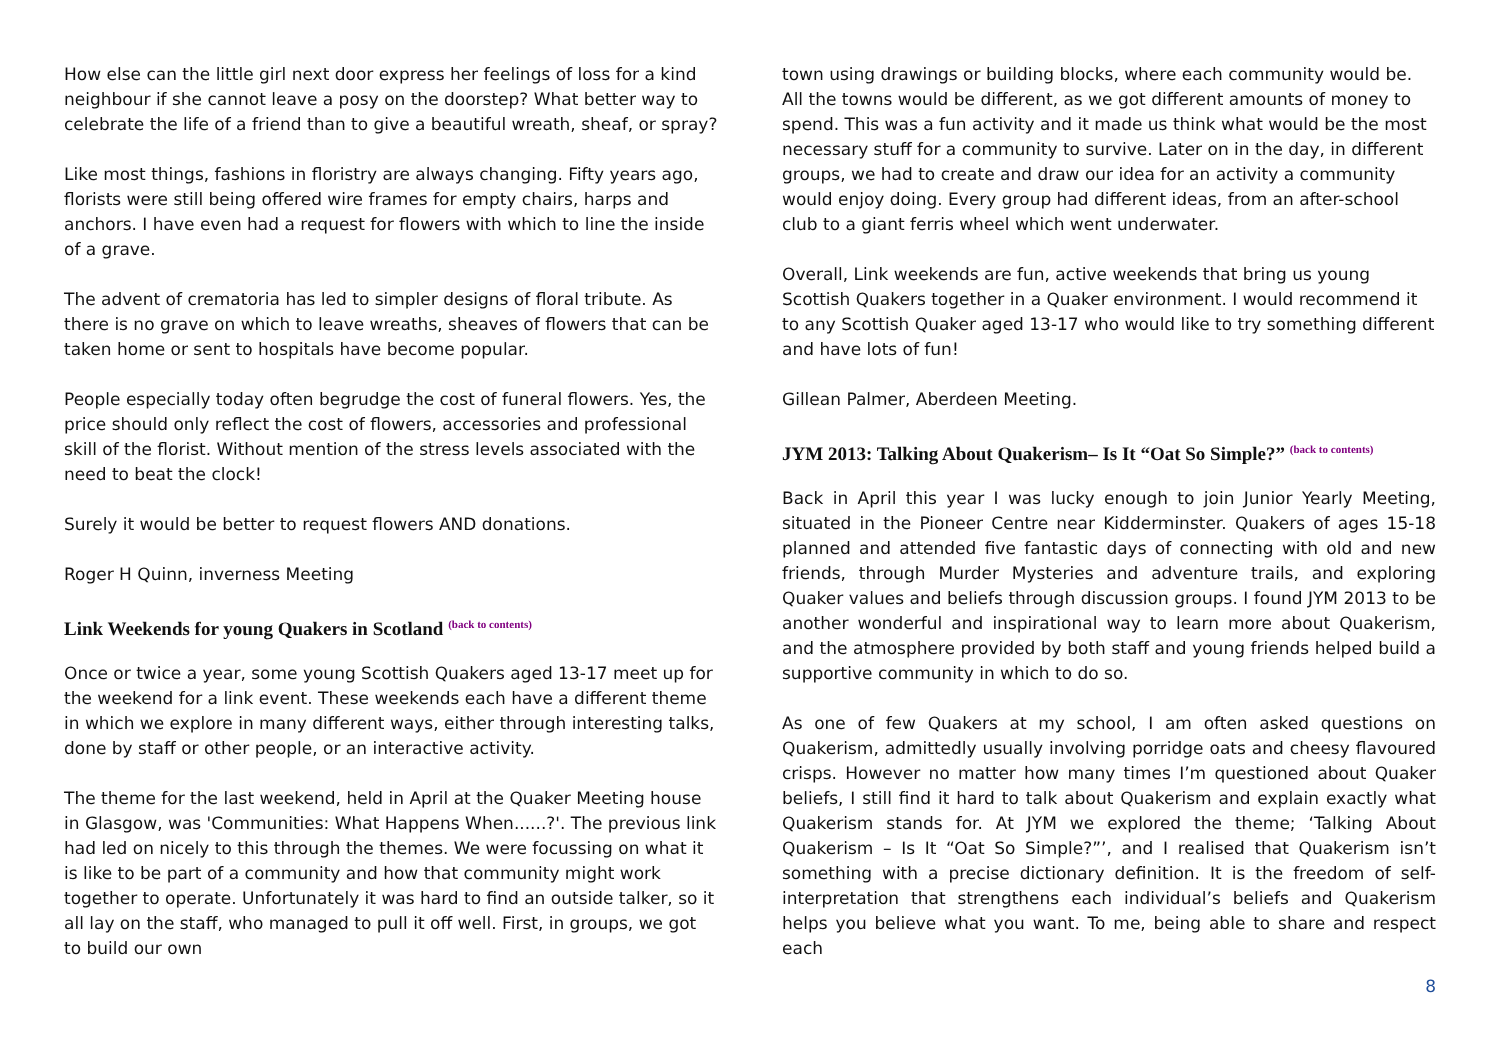How else can the little girl next door express her feelings of loss for a kind neighbour if she cannot leave a posy on the doorstep? What better way to celebrate the life of a friend than to give a beautiful wreath, sheaf, or spray?
Like most things, fashions in floristry are always changing. Fifty years ago, florists were still being offered wire frames for empty chairs, harps and anchors. I have even had a request for flowers with which to line the inside of a grave.
The advent of crematoria has led to simpler designs of floral tribute. As there is no grave on which to leave wreaths, sheaves of flowers that can be taken home or sent to hospitals have become popular.
People especially today often begrudge the cost of funeral flowers. Yes, the price should only reflect the cost of flowers, accessories and professional skill of the florist. Without mention of the stress levels associated with the need to beat the clock!
Surely it would be better to request flowers AND donations.
Roger H Quinn, inverness Meeting
Link Weekends for young Quakers in Scotland <sup>(back to contents)</sup>
Once or twice a year, some young Scottish Quakers aged 13-17 meet up for the weekend for a link event. These weekends each have a different theme in which we explore in many different ways, either through interesting talks, done by staff or other people, or an interactive activity.
The theme for the last weekend, held in April at the Quaker Meeting house in Glasgow, was 'Communities: What Happens When......?'. The previous link had led on nicely to this through the themes. We were focussing on what it is like to be part of a community and how that community might work together to operate. Unfortunately it was hard to find an outside talker, so it all lay on the staff, who managed to pull it off well. First, in groups, we got to build our own
town using drawings or building blocks, where each community would be. All the towns would be different, as we got different amounts of money to spend. This was a fun activity and it made us think what would be the most necessary stuff for a community to survive. Later on in the day, in different groups, we had to create and draw our idea for an activity a community would enjoy doing. Every group had different ideas, from an after-school club to a giant ferris wheel which went underwater.
Overall, Link weekends are fun, active weekends that bring us young Scottish Quakers together in a Quaker environment. I would recommend it to any Scottish Quaker aged 13-17 who would like to try something different and have lots of fun!
Gillean Palmer, Aberdeen Meeting.
JYM 2013: Talking About Quakerism– Is It “Oat So Simple?” <sup>(back to contents)</sup>
Back in April this year I was lucky enough to join Junior Yearly Meeting, situated in the Pioneer Centre near Kidderminster. Quakers of ages 15-18 planned and attended five fantastic days of connecting with old and new friends, through Murder Mysteries and adventure trails, and exploring Quaker values and beliefs through discussion groups. I found JYM 2013 to be another wonderful and inspirational way to learn more about Quakerism, and the atmosphere provided by both staff and young friends helped build a supportive community in which to do so.
As one of few Quakers at my school, I am often asked questions on Quakerism, admittedly usually involving porridge oats and cheesy flavoured crisps. However no matter how many times I’m questioned about Quaker beliefs, I still find it hard to talk about Quakerism and explain exactly what Quakerism stands for. At JYM we explored the theme; ‘Talking About Quakerism – Is It “Oat So Simple?”’, and I realised that Quakerism isn’t something with a precise dictionary definition. It is the freedom of self-interpretation that strengthens each individual’s beliefs and Quakerism helps you believe what you want. To me, being able to share and respect each
8